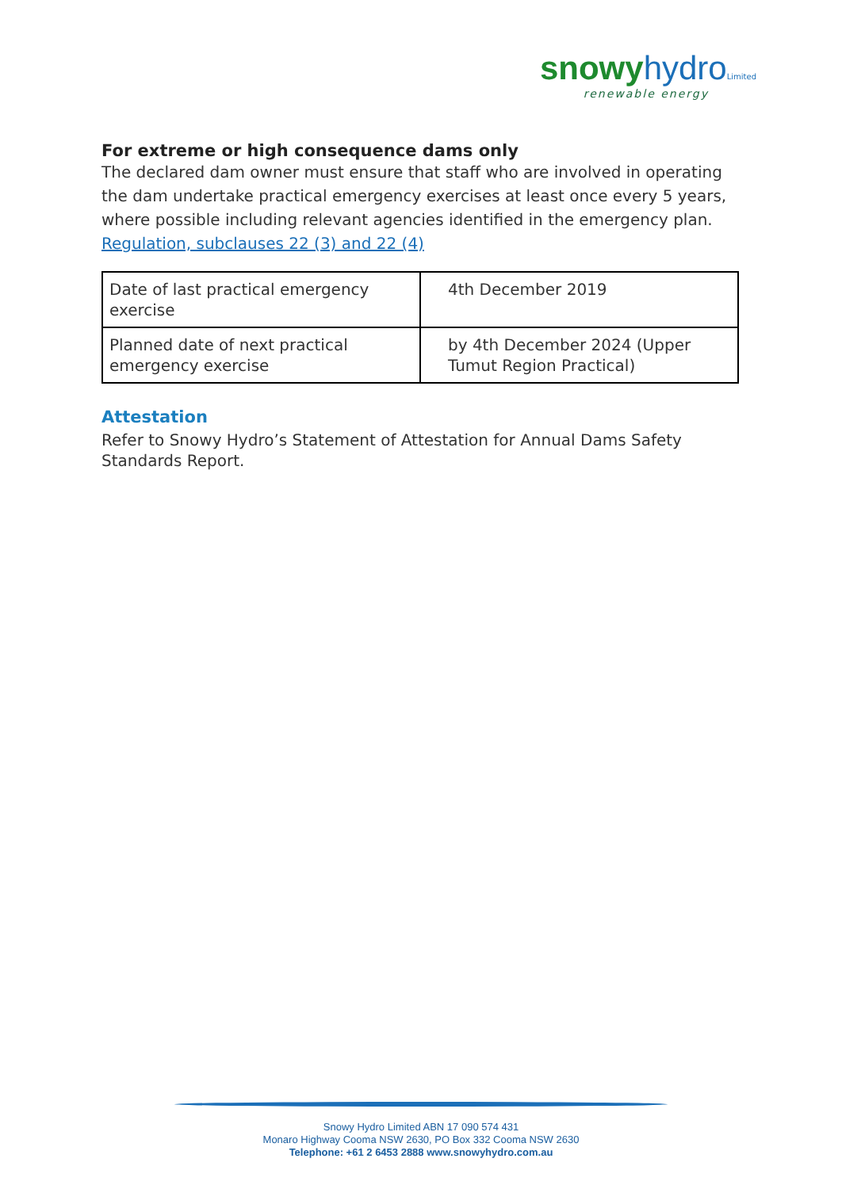snowy hydro Limited
renewable energy
For extreme or high consequence dams only
The declared dam owner must ensure that staff who are involved in operating the dam undertake practical emergency exercises at least once every 5 years, where possible including relevant agencies identified in the emergency plan.
Regulation, subclauses 22 (3) and 22 (4)
| Date of last practical emergency exercise | 4th December 2019 |
| Planned date of next practical emergency exercise | by 4th December 2024 (Upper Tumut Region Practical) |
Attestation
Refer to Snowy Hydro’s Statement of Attestation for Annual Dams Safety Standards Report.
Snowy Hydro Limited ABN 17 090 574 431
Monaro Highway Cooma NSW 2630, PO Box 332 Cooma NSW 2630
Telephone: +61 2 6453 2888 www.snowyhydro.com.au